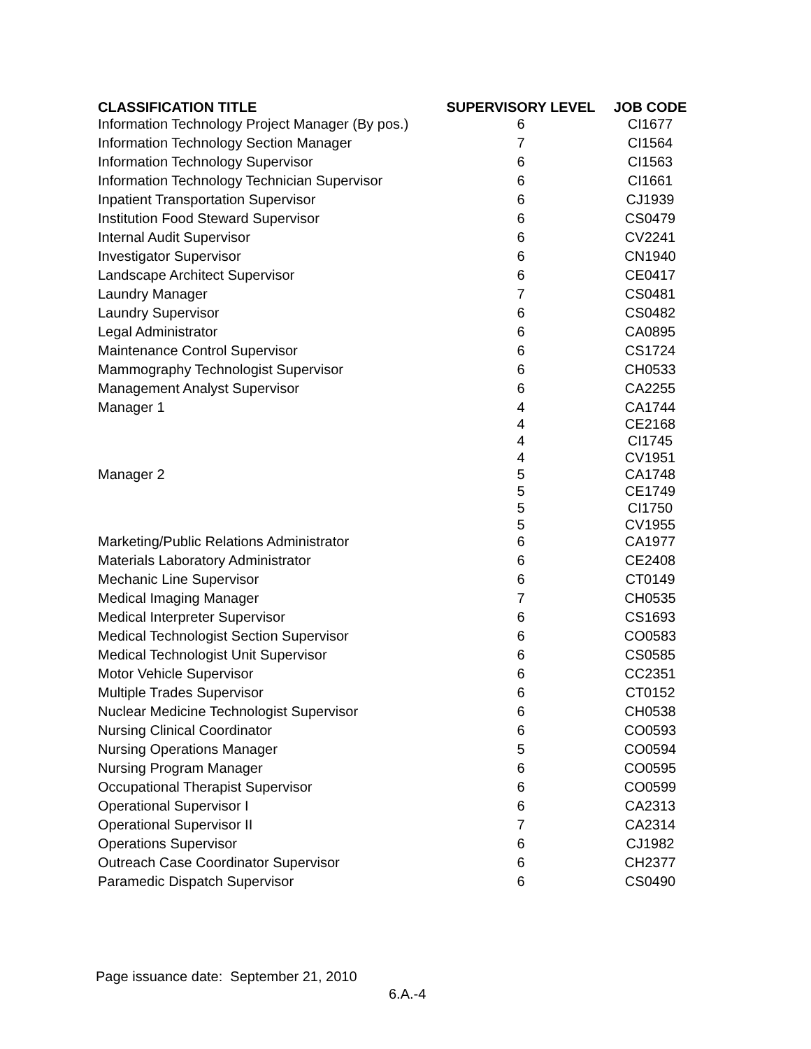| CLASSIFICATION TITLE | SUPERVISORY LEVEL | JOB CODE |
| --- | --- | --- |
| Information Technology Project Manager (By pos.) | 6 | CI1677 |
| Information Technology Section Manager | 7 | CI1564 |
| Information Technology Supervisor | 6 | CI1563 |
| Information Technology Technician Supervisor | 6 | CI1661 |
| Inpatient Transportation Supervisor | 6 | CJ1939 |
| Institution Food Steward Supervisor | 6 | CS0479 |
| Internal Audit Supervisor | 6 | CV2241 |
| Investigator Supervisor | 6 | CN1940 |
| Landscape Architect Supervisor | 6 | CE0417 |
| Laundry Manager | 7 | CS0481 |
| Laundry Supervisor | 6 | CS0482 |
| Legal Administrator | 6 | CA0895 |
| Maintenance Control Supervisor | 6 | CS1724 |
| Mammography Technologist Supervisor | 6 | CH0533 |
| Management Analyst Supervisor | 6 | CA2255 |
| Manager 1 | 4 | CA1744 |
| | 4 | CE2168 |
| | 4 | CI1745 |
| | 4 | CV1951 |
| Manager 2 | 5 | CA1748 |
| | 5 | CE1749 |
| | 5 | CI1750 |
| | 5 | CV1955 |
| Marketing/Public Relations Administrator | 6 | CA1977 |
| Materials Laboratory Administrator | 6 | CE2408 |
| Mechanic Line Supervisor | 6 | CT0149 |
| Medical Imaging Manager | 7 | CH0535 |
| Medical Interpreter Supervisor | 6 | CS1693 |
| Medical Technologist Section Supervisor | 6 | CO0583 |
| Medical Technologist Unit Supervisor | 6 | CS0585 |
| Motor Vehicle Supervisor | 6 | CC2351 |
| Multiple Trades Supervisor | 6 | CT0152 |
| Nuclear Medicine Technologist Supervisor | 6 | CH0538 |
| Nursing Clinical Coordinator | 6 | CO0593 |
| Nursing Operations Manager | 5 | CO0594 |
| Nursing Program Manager | 6 | CO0595 |
| Occupational Therapist Supervisor | 6 | CO0599 |
| Operational Supervisor I | 6 | CA2313 |
| Operational Supervisor II | 7 | CA2314 |
| Operations Supervisor | 6 | CJ1982 |
| Outreach Case Coordinator Supervisor | 6 | CH2377 |
| Paramedic Dispatch Supervisor | 6 | CS0490 |
Page issuance date: September 21, 2010
6.A.-4